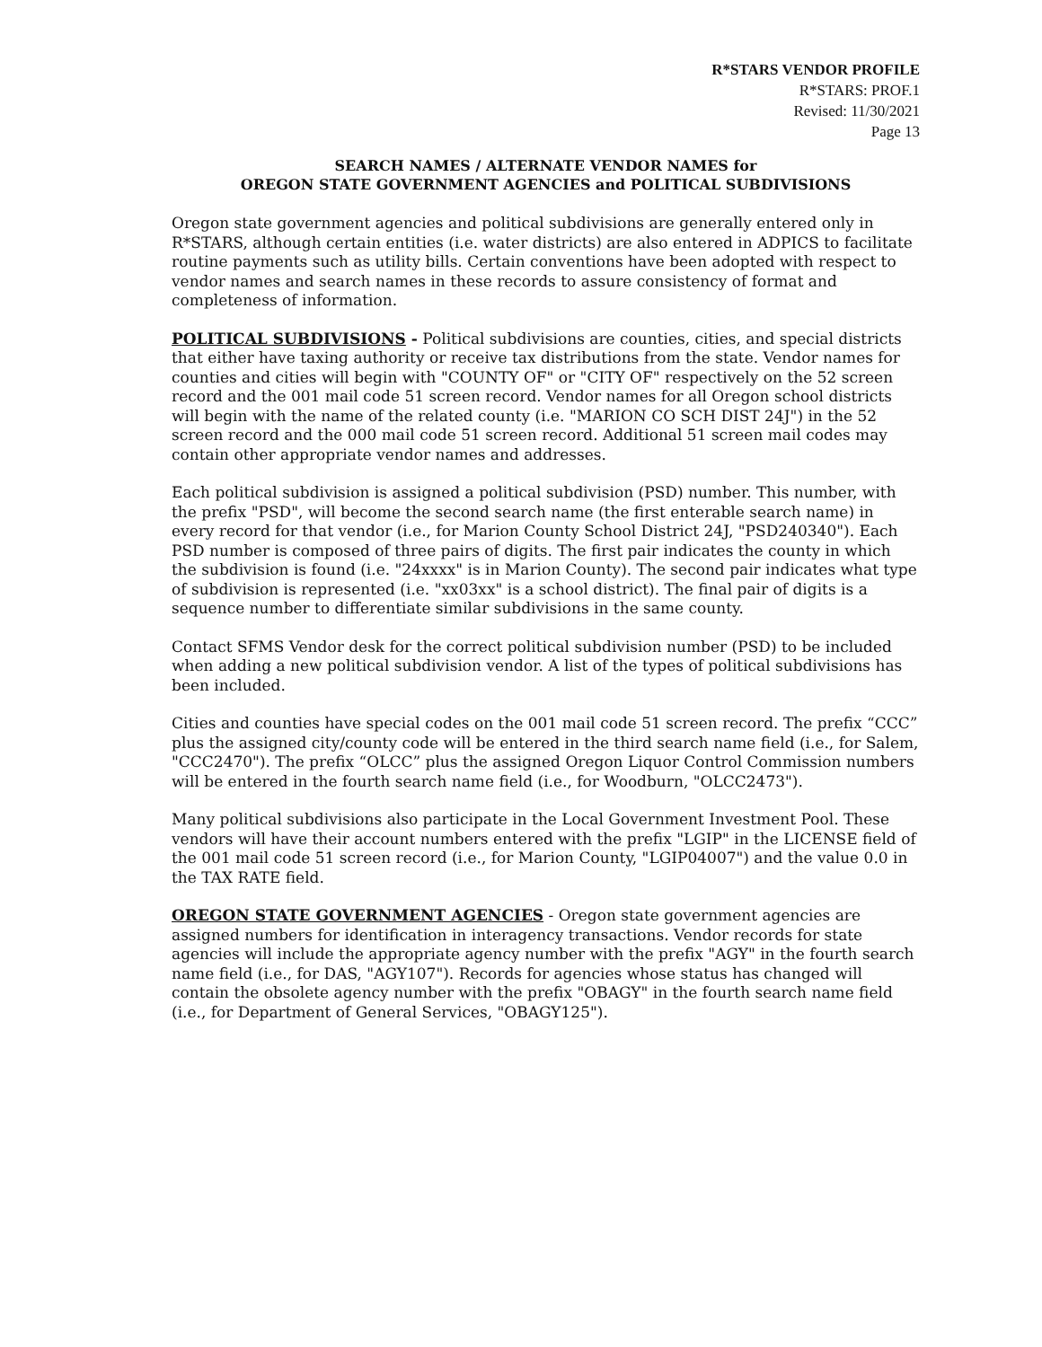R*STARS VENDOR PROFILE
R*STARS: PROF.1
Revised: 11/30/2021
Page 13
SEARCH NAMES / ALTERNATE VENDOR NAMES for
OREGON STATE GOVERNMENT AGENCIES and POLITICAL SUBDIVISIONS
Oregon state government agencies and political subdivisions are generally entered only in R*STARS, although certain entities (i.e. water districts) are also entered in ADPICS to facilitate routine payments such as utility bills. Certain conventions have been adopted with respect to vendor names and search names in these records to assure consistency of format and completeness of information.
POLITICAL SUBDIVISIONS - Political subdivisions are counties, cities, and special districts that either have taxing authority or receive tax distributions from the state. Vendor names for counties and cities will begin with "COUNTY OF" or "CITY OF" respectively on the 52 screen record and the 001 mail code 51 screen record. Vendor names for all Oregon school districts will begin with the name of the related county (i.e. "MARION CO SCH DIST 24J") in the 52 screen record and the 000 mail code 51 screen record. Additional 51 screen mail codes may contain other appropriate vendor names and addresses.
Each political subdivision is assigned a political subdivision (PSD) number. This number, with the prefix "PSD", will become the second search name (the first enterable search name) in every record for that vendor (i.e., for Marion County School District 24J, "PSD240340"). Each PSD number is composed of three pairs of digits. The first pair indicates the county in which the subdivision is found (i.e. "24xxxx" is in Marion County). The second pair indicates what type of subdivision is represented (i.e. "xx03xx" is a school district). The final pair of digits is a sequence number to differentiate similar subdivisions in the same county.
Contact SFMS Vendor desk for the correct political subdivision number (PSD) to be included when adding a new political subdivision vendor. A list of the types of political subdivisions has been included.
Cities and counties have special codes on the 001 mail code 51 screen record. The prefix “CCC” plus the assigned city/county code will be entered in the third search name field (i.e., for Salem, "CCC2470"). The prefix “OLCC” plus the assigned Oregon Liquor Control Commission numbers will be entered in the fourth search name field (i.e., for Woodburn, "OLCC2473").
Many political subdivisions also participate in the Local Government Investment Pool. These vendors will have their account numbers entered with the prefix "LGIP" in the LICENSE field of the 001 mail code 51 screen record (i.e., for Marion County, "LGIP04007") and the value 0.0 in the TAX RATE field.
OREGON STATE GOVERNMENT AGENCIES - Oregon state government agencies are assigned numbers for identification in interagency transactions. Vendor records for state agencies will include the appropriate agency number with the prefix "AGY" in the fourth search name field (i.e., for DAS, "AGY107"). Records for agencies whose status has changed will contain the obsolete agency number with the prefix "OBAGY" in the fourth search name field (i.e., for Department of General Services, "OBAGY125").